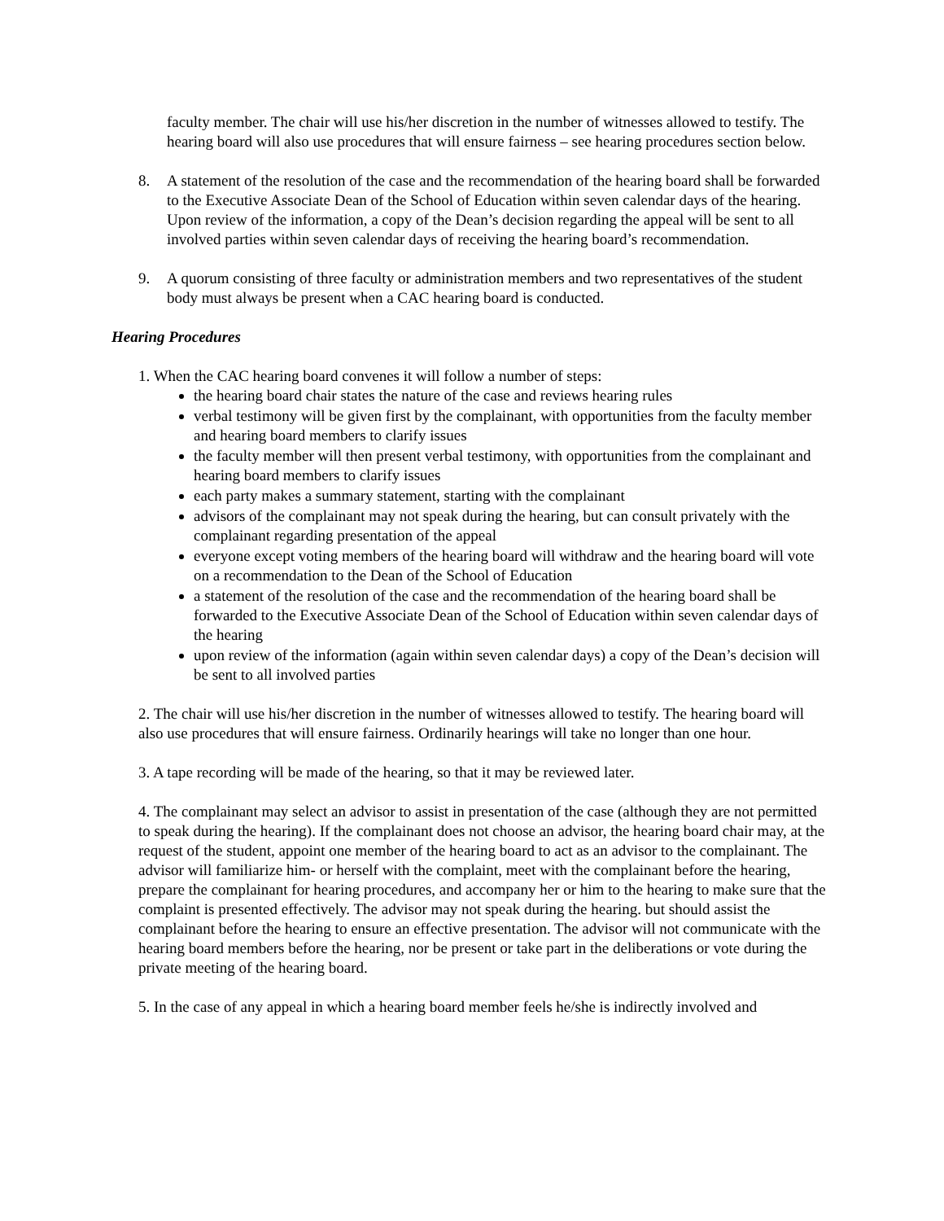faculty member. The chair will use his/her discretion in the number of witnesses allowed to testify. The hearing board will also use procedures that will ensure fairness – see hearing procedures section below.
8. A statement of the resolution of the case and the recommendation of the hearing board shall be forwarded to the Executive Associate Dean of the School of Education within seven calendar days of the hearing. Upon review of the information, a copy of the Dean’s decision regarding the appeal will be sent to all involved parties within seven calendar days of receiving the hearing board’s recommendation.
9. A quorum consisting of three faculty or administration members and two representatives of the student body must always be present when a CAC hearing board is conducted.
Hearing Procedures
1. When the CAC hearing board convenes it will follow a number of steps:
the hearing board chair states the nature of the case and reviews hearing rules
verbal testimony will be given first by the complainant, with opportunities from the faculty member and hearing board members to clarify issues
the faculty member will then present verbal testimony, with opportunities from the complainant and hearing board members to clarify issues
each party makes a summary statement, starting with the complainant
advisors of the complainant may not speak during the hearing, but can consult privately with the complainant regarding presentation of the appeal
everyone except voting members of the hearing board will withdraw and the hearing board will vote on a recommendation to the Dean of the School of Education
a statement of the resolution of the case and the recommendation of the hearing board shall be forwarded to the Executive Associate Dean of the School of Education within seven calendar days of the hearing
upon review of the information (again within seven calendar days) a copy of the Dean’s decision will be sent to all involved parties
2. The chair will use his/her discretion in the number of witnesses allowed to testify. The hearing board will also use procedures that will ensure fairness. Ordinarily hearings will take no longer than one hour.
3. A tape recording will be made of the hearing, so that it may be reviewed later.
4. The complainant may select an advisor to assist in presentation of the case (although they are not permitted to speak during the hearing). If the complainant does not choose an advisor, the hearing board chair may, at the request of the student, appoint one member of the hearing board to act as an advisor to the complainant. The advisor will familiarize him- or herself with the complaint, meet with the complainant before the hearing, prepare the complainant for hearing procedures, and accompany her or him to the hearing to make sure that the complaint is presented effectively. The advisor may not speak during the hearing. but should assist the complainant before the hearing to ensure an effective presentation. The advisor will not communicate with the hearing board members before the hearing, nor be present or take part in the deliberations or vote during the private meeting of the hearing board.
5. In the case of any appeal in which a hearing board member feels he/she is indirectly involved and